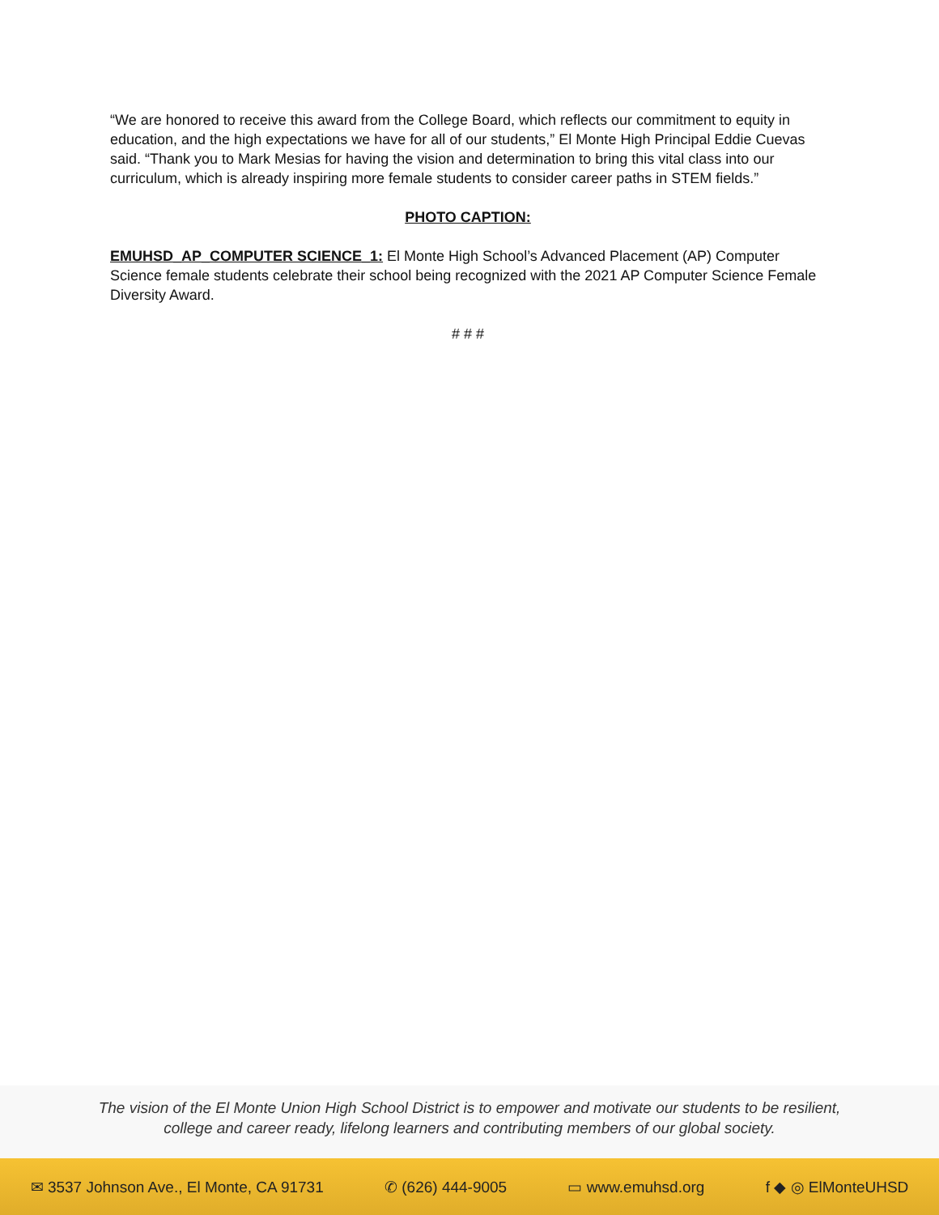“We are honored to receive this award from the College Board, which reflects our commitment to equity in education, and the high expectations we have for all of our students,” El Monte High Principal Eddie Cuevas said. “Thank you to Mark Mesias for having the vision and determination to bring this vital class into our curriculum, which is already inspiring more female students to consider career paths in STEM fields.”
PHOTO CAPTION:
EMUHSD_AP_COMPUTER SCIENCE_1: El Monte High School’s Advanced Placement (AP) Computer Science female students celebrate their school being recognized with the 2021 AP Computer Science Female Diversity Award.
# # #
The vision of the El Monte Union High School District is to empower and motivate our students to be resilient,
college and career ready, lifelong learners and contributing members of our global society.
✉ 3537 Johnson Ave., El Monte, CA 91731 ✆ (626) 444-9005 ▭ www.emuhsd.org f ◆ ◎ ElMonteUHSD